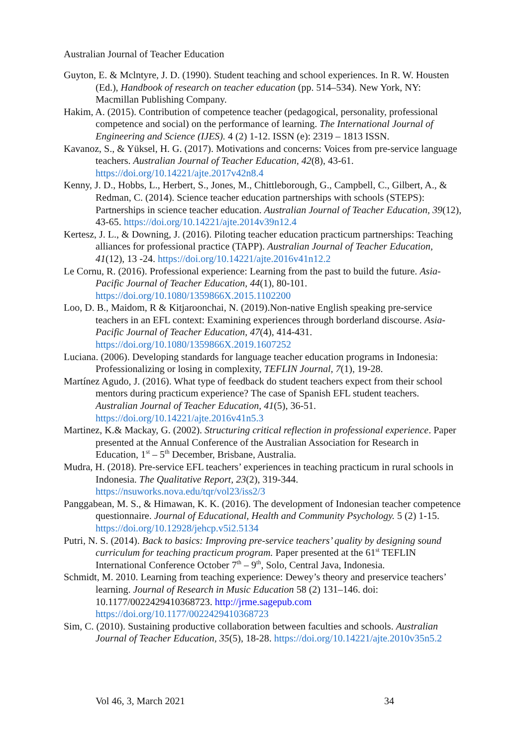Australian Journal of Teacher Education
Guyton, E. & Mclntyre, J. D. (1990). Student teaching and school experiences. In R. W. Housten (Ed.), Handbook of research on teacher education (pp. 514–534). New York, NY: Macmillan Publishing Company.
Hakim, A. (2015). Contribution of competence teacher (pedagogical, personality, professional competence and social) on the performance of learning. The International Journal of Engineering and Science (IJES). 4 (2) 1-12. ISSN (e): 2319 – 1813 ISSN.
Kavanoz, S., & Yüksel, H. G. (2017). Motivations and concerns: Voices from pre-service language teachers. Australian Journal of Teacher Education, 42(8), 43-61. https://doi.org/10.14221/ajte.2017v42n8.4
Kenny, J. D., Hobbs, L., Herbert, S., Jones, M., Chittleborough, G., Campbell, C., Gilbert, A., & Redman, C. (2014). Science teacher education partnerships with schools (STEPS): Partnerships in science teacher education. Australian Journal of Teacher Education, 39(12), 43-65. https://doi.org/10.14221/ajte.2014v39n12.4
Kertesz, J. L., & Downing, J. (2016). Piloting teacher education practicum partnerships: Teaching alliances for professional practice (TAPP). Australian Journal of Teacher Education, 41(12), 13 -24. https://doi.org/10.14221/ajte.2016v41n12.2
Le Cornu, R. (2016). Professional experience: Learning from the past to build the future. Asia-Pacific Journal of Teacher Education, 44(1), 80-101. https://doi.org/10.1080/1359866X.2015.1102200
Loo, D. B., Maidom, R & Kitjaroonchai, N. (2019).Non-native English speaking pre-service teachers in an EFL context: Examining experiences through borderland discourse. Asia-Pacific Journal of Teacher Education, 47(4), 414-431. https://doi.org/10.1080/1359866X.2019.1607252
Luciana. (2006). Developing standards for language teacher education programs in Indonesia: Professionalizing or losing in complexity, TEFLIN Journal, 7(1), 19-28.
Martínez Agudo, J. (2016). What type of feedback do student teachers expect from their school mentors during practicum experience? The case of Spanish EFL student teachers. Australian Journal of Teacher Education, 41(5), 36-51. https://doi.org/10.14221/ajte.2016v41n5.3
Martinez, K.& Mackay, G. (2002). Structuring critical reflection in professional experience. Paper presented at the Annual Conference of the Australian Association for Research in Education, 1<sup>st</sup> – 5<sup>th</sup> December, Brisbane, Australia.
Mudra, H. (2018). Pre-service EFL teachers’ experiences in teaching practicum in rural schools in Indonesia. The Qualitative Report, 23(2), 319-344. https://nsuworks.nova.edu/tqr/vol23/iss2/3
Panggabean, M. S., & Himawan, K. K. (2016). The development of Indonesian teacher competence questionnaire. Journal of Educational, Health and Community Psychology. 5 (2) 1-15. https://doi.org/10.12928/jehcp.v5i2.5134
Putri, N. S. (2014). Back to basics: Improving pre-service teachers’ quality by designing sound curriculum for teaching practicum program. Paper presented at the 61<sup>st</sup> TEFLIN International Conference October 7<sup>th</sup> – 9<sup>th</sup>, Solo, Central Java, Indonesia.
Schmidt, M. 2010. Learning from teaching experience: Dewey’s theory and preservice teachers’ learning. Journal of Research in Music Education 58 (2) 131–146. doi: 10.1177/0022429410368723. http://jrme.sagepub.com https://doi.org/10.1177/0022429410368723
Sim, C. (2010). Sustaining productive collaboration between faculties and schools. Australian Journal of Teacher Education, 35(5), 18-28. https://doi.org/10.14221/ajte.2010v35n5.2
Vol 46, 3, March 2021 34